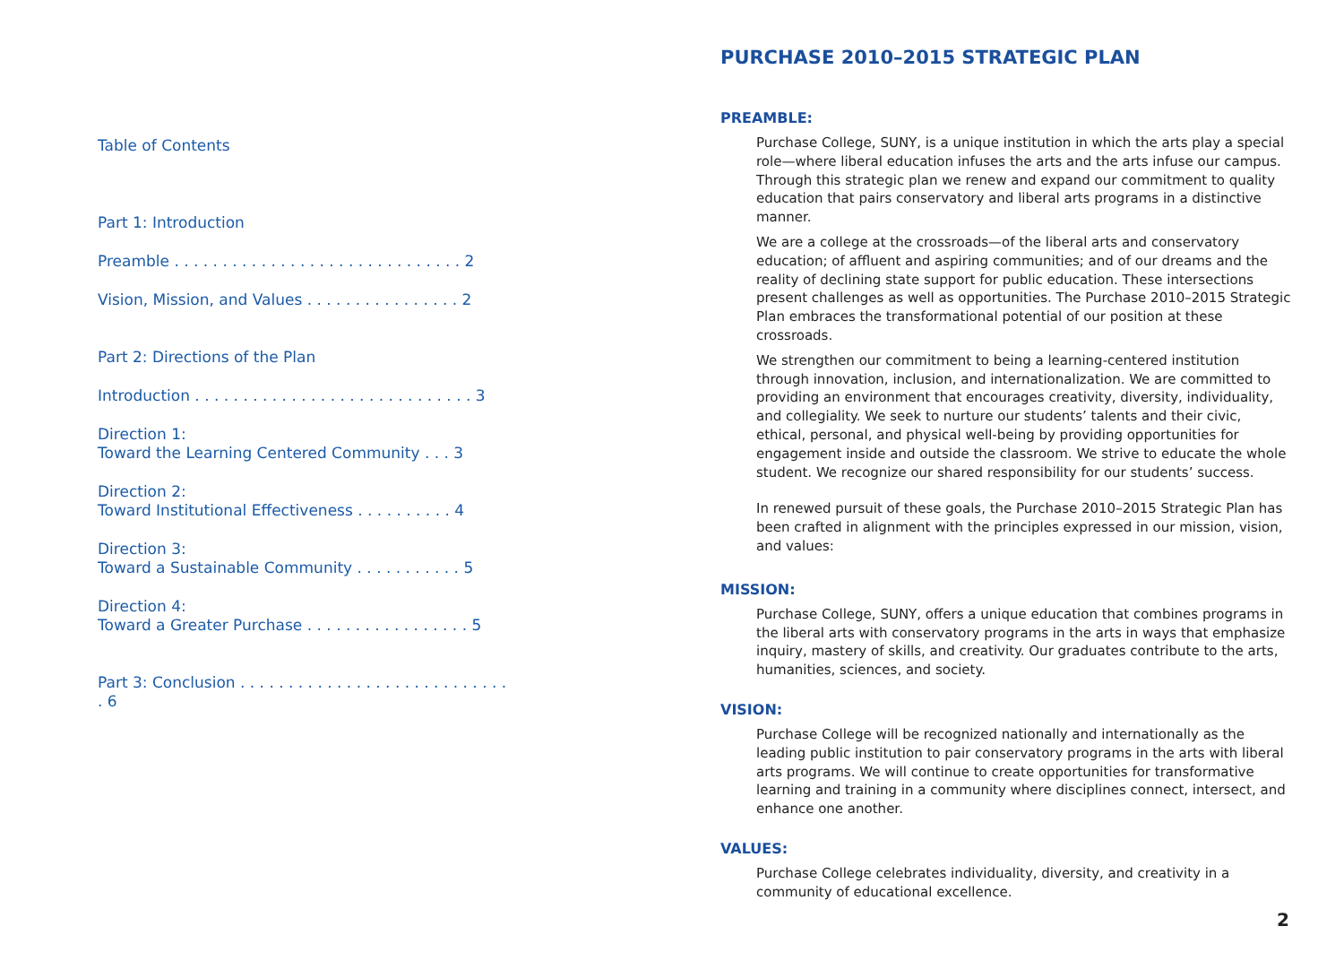Table of Contents
Part 1: Introduction
Preamble . . . . . . . . . . . . . . . . . . . . . . . . . . . . . . 2
Vision, Mission, and Values . . . . . . . . . . . . . . . . 2
Part 2: Directions of the Plan
Introduction . . . . . . . . . . . . . . . . . . . . . . . . . . . . . 3
Direction 1:
Toward the Learning Centered Community . . . 3
Direction 2:
Toward Institutional Effectiveness . . . . . . . . . . 4
Direction 3:
Toward a Sustainable Community . . . . . . . . . . . 5
Direction 4:
Toward a Greater Purchase . . . . . . . . . . . . . . . . . 5
Part 3: Conclusion . . . . . . . . . . . . . . . . . . . . . . . . . . . . . 6
PURCHASE 2010–2015 STRATEGIC PLAN
PREAMBLE:
Purchase College, SUNY, is a unique institution in which the arts play a special role—where liberal education infuses the arts and the arts infuse our campus. Through this strategic plan we renew and expand our commitment to quality education that pairs conservatory and liberal arts programs in a distinctive manner.
We are a college at the crossroads—of the liberal arts and conservatory education; of affluent and aspiring communities; and of our dreams and the reality of declining state support for public education. These intersections present challenges as well as opportunities. The Purchase 2010–2015 Strategic Plan embraces the transformational potential of our position at these crossroads.
We strengthen our commitment to being a learning-centered institution through innovation, inclusion, and internationalization. We are committed to providing an environment that encourages creativity, diversity, individuality, and collegiality. We seek to nurture our students’ talents and their civic, ethical, personal, and physical well-being by providing opportunities for engagement inside and outside the classroom. We strive to educate the whole student. We recognize our shared responsibility for our students’ success.
In renewed pursuit of these goals, the Purchase 2010–2015 Strategic Plan has been crafted in alignment with the principles expressed in our mission, vision, and values:
MISSION:
Purchase College, SUNY, offers a unique education that combines programs in the liberal arts with conservatory programs in the arts in ways that emphasize inquiry, mastery of skills, and creativity. Our graduates contribute to the arts, humanities, sciences, and society.
VISION:
Purchase College will be recognized nationally and internationally as the leading public institution to pair conservatory programs in the arts with liberal arts programs. We will continue to create opportunities for transformative learning and training in a community where disciplines connect, intersect, and enhance one another.
VALUES:
Purchase College celebrates individuality, diversity, and creativity in a community of educational excellence.
2